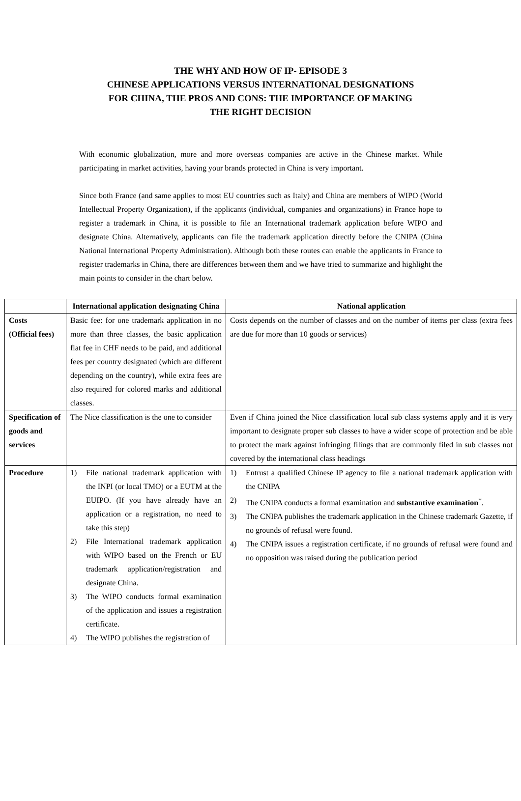THE WHY AND HOW OF IP- EPISODE 3
CHINESE APPLICATIONS VERSUS INTERNATIONAL DESIGNATIONS
FOR CHINA, THE PROS AND CONS: THE IMPORTANCE OF MAKING
THE RIGHT DECISION
With economic globalization, more and more overseas companies are active in the Chinese market. While participating in market activities, having your brands protected in China is very important.
Since both France (and same applies to most EU countries such as Italy) and China are members of WIPO (World Intellectual Property Organization), if the applicants (individual, companies and organizations) in France hope to register a trademark in China, it is possible to file an International trademark application before WIPO and designate China. Alternatively, applicants can file the trademark application directly before the CNIPA (China National International Property Administration). Although both these routes can enable the applicants in France to register trademarks in China, there are differences between them and we have tried to summarize and highlight the main points to consider in the chart below.
| | International application designating China | National application |
| --- | --- | --- |
| Costs (Official fees) | Basic fee: for one trademark application in no more than three classes, the basic application flat fee in CHF needs to be paid, and additional fees per country designated (which are different depending on the country), while extra fees are also required for colored marks and additional classes. | Costs depends on the number of classes and on the number of items per class (extra fees are due for more than 10 goods or services) |
| Specification of goods and services | The Nice classification is the one to consider | Even if China joined the Nice classification local sub class systems apply and it is very important to designate proper sub classes to have a wider scope of protection and be able to protect the mark against infringing filings that are commonly filed in sub classes not covered by the international class headings |
| Procedure | 1) File national trademark application with the INPI (or local TMO) or a EUTM at the EUIPO. (If you have already have an application or a registration, no need to take this step) 2) File International trademark application with WIPO based on the French or EU trademark application/registration and designate China. 3) The WIPO conducts formal examination of the application and issues a registration certificate. 4) The WIPO publishes the registration of | 1) Entrust a qualified Chinese IP agency to file a national trademark application with the CNIPA 2) The CNIPA conducts a formal examination and substantive examination<sup>*</sup>. 3) The CNIPA publishes the trademark application in the Chinese trademark Gazette, if no grounds of refusal were found. 4) The CNIPA issues a registration certificate, if no grounds of refusal were found and no opposition was raised during the publication period |